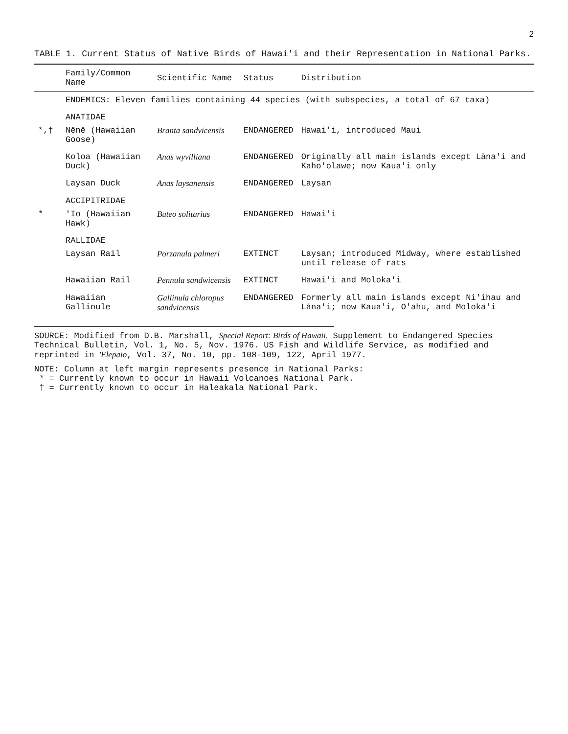2
TABLE 1. Current Status of Native Birds of Hawai'i and their Representation in National Parks.
| | Family/Common Name | Scientific Name | Status | Distribution |
| --- | --- | --- | --- | --- |
| | ENDEMICS: Eleven families containing 44 species (with subspecies, a total of 67 taxa) | | | |
| | ANATIDAE | | | |
| *,† | Nēnē (Hawaiian Goose) | Branta sandvicensis | ENDANGERED | Hawai'i, introduced Maui |
| | Koloa (Hawaiian Duck) | Anas wyvilliana | ENDANGERED | Originally all main islands except Lāna'i and Kaho'olawe; now Kaua'i only |
| | Laysan Duck | Anas laysanensis | ENDANGERED | Laysan |
| | ACCIPITRIDAE | | | |
| * | 'Io (Hawaiian Hawk) | Buteo solitarius | ENDANGERED | Hawai'i |
| | RALLIDAE | | | |
| | Laysan Rail | Porzanula palmeri | EXTINCT | Laysan; introduced Midway, where established until release of rats |
| | Hawaiian Rail | Pennula sandwicensis | EXTINCT | Hawai'i and Moloka'i |
| | Hawaiian Gallinule | Gallinula chloropus sandvicensis | ENDANGERED | Formerly all main islands except Ni'ihau and Lāna'i; now Kaua'i, O'ahu, and Moloka'i |
SOURCE: Modified from D.B. Marshall, Special Report: Birds of Hawaii. Supplement to Endangered Species Technical Bulletin, Vol. 1, No. 5, Nov. 1976. US Fish and Wildlife Service, as modified and reprinted in 'Elepaio, Vol. 37, No. 10, pp. 108-109, 122, April 1977.
NOTE: Column at left margin represents presence in National Parks:
* = Currently known to occur in Hawaii Volcanoes National Park.
† = Currently known to occur in Haleakala National Park.